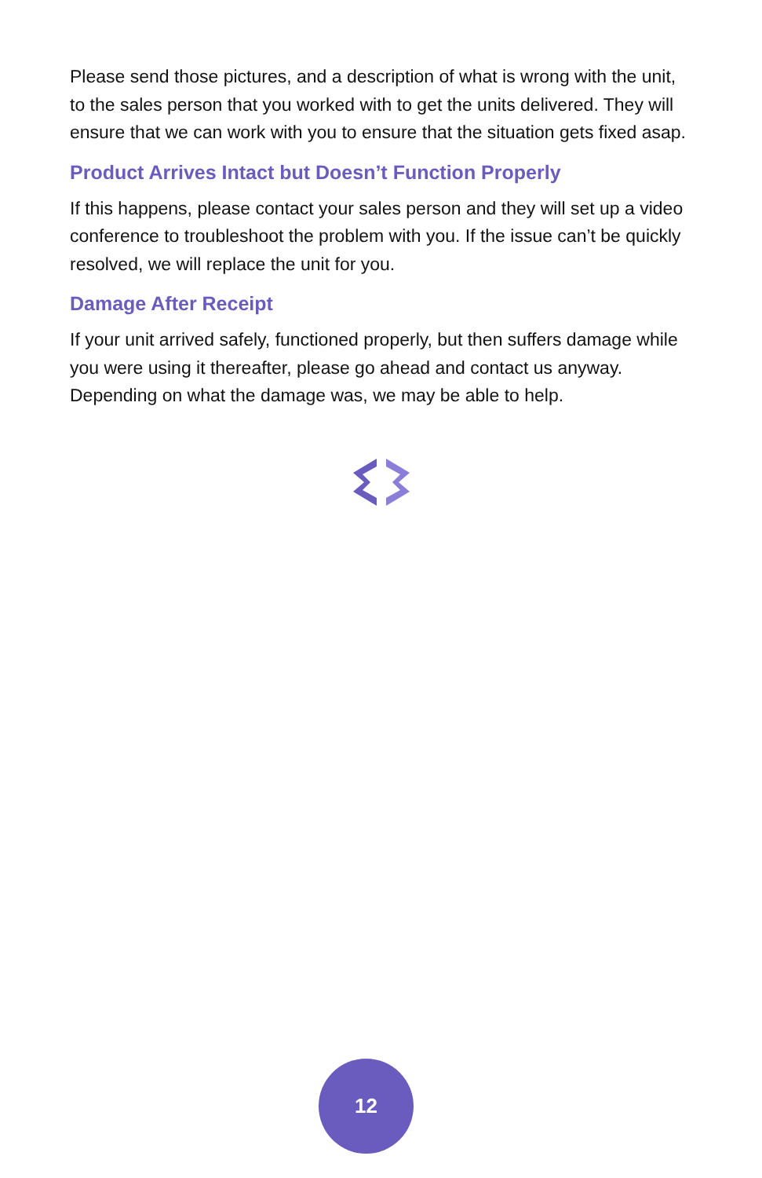Please send those pictures, and a description of what is wrong with the unit, to the sales person that you worked with to get the units delivered. They will ensure that we can work with you to ensure that the situation gets fixed asap.
Product Arrives Intact but Doesn’t Function Properly
If this happens, please contact your sales person and they will set up a video conference to troubleshoot the problem with you. If the issue can’t be quickly resolved, we will replace the unit for you.
Damage After Receipt
If your unit arrived safely, functioned properly, but then suffers damage while you were using it thereafter, please go ahead and contact us anyway. Depending on what the damage was, we may be able to help.
12